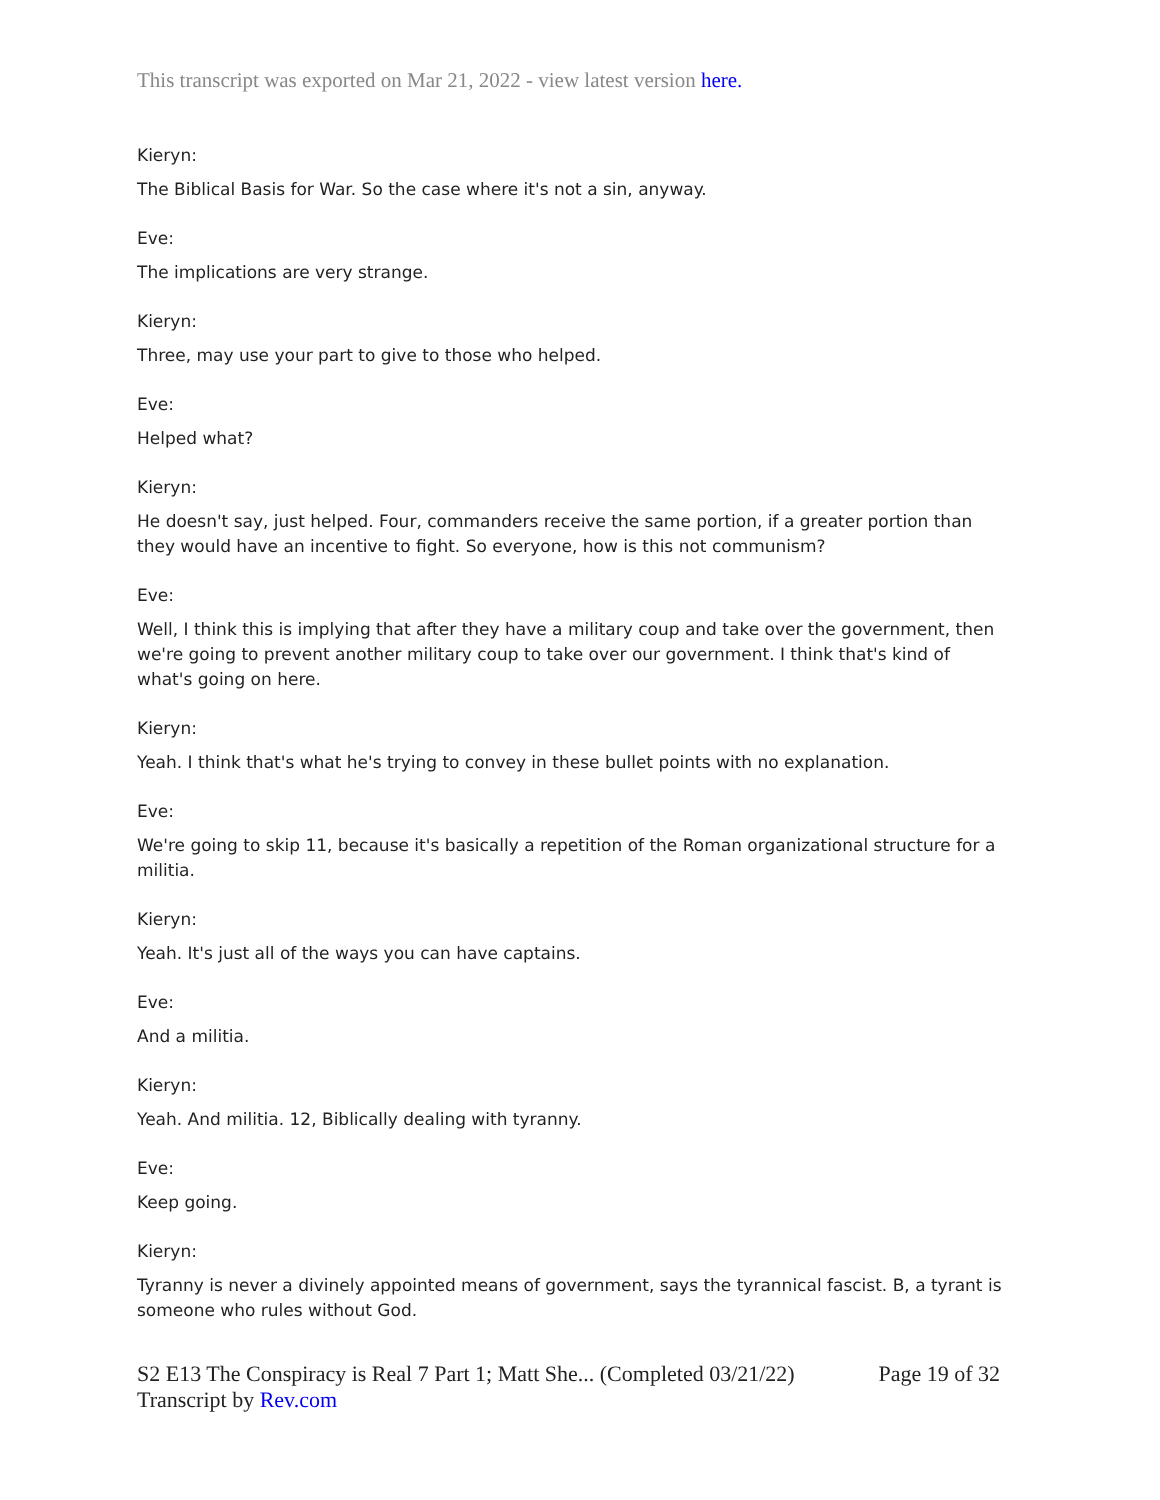This transcript was exported on Mar 21, 2022 - view latest version here.
Kieryn:
The Biblical Basis for War. So the case where it's not a sin, anyway.
Eve:
The implications are very strange.
Kieryn:
Three, may use your part to give to those who helped.
Eve:
Helped what?
Kieryn:
He doesn't say, just helped. Four, commanders receive the same portion, if a greater portion than they would have an incentive to fight. So everyone, how is this not communism?
Eve:
Well, I think this is implying that after they have a military coup and take over the government, then we're going to prevent another military coup to take over our government. I think that's kind of what's going on here.
Kieryn:
Yeah. I think that's what he's trying to convey in these bullet points with no explanation.
Eve:
We're going to skip 11, because it's basically a repetition of the Roman organizational structure for a militia.
Kieryn:
Yeah. It's just all of the ways you can have captains.
Eve:
And a militia.
Kieryn:
Yeah. And militia. 12, Biblically dealing with tyranny.
Eve:
Keep going.
Kieryn:
Tyranny is never a divinely appointed means of government, says the tyrannical fascist. B, a tyrant is someone who rules without God.
S2 E13 The Conspiracy is Real 7 Part 1; Matt She... (Completed 03/21/22)
Transcript by Rev.com
Page 19 of 32